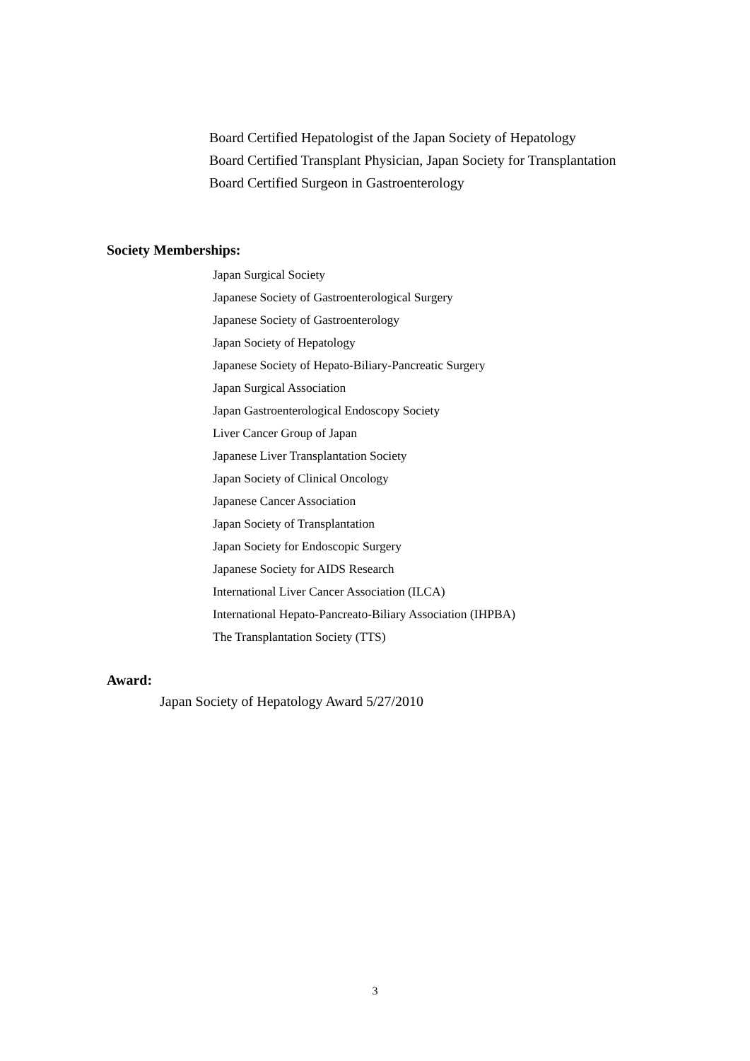Board Certified Hepatologist of the Japan Society of Hepatology
Board Certified Transplant Physician, Japan Society for Transplantation
Board Certified Surgeon in Gastroenterology
Society Memberships:
Japan Surgical Society
Japanese Society of Gastroenterological Surgery
Japanese Society of Gastroenterology
Japan Society of Hepatology
Japanese Society of Hepato-Biliary-Pancreatic Surgery
Japan Surgical Association
Japan Gastroenterological Endoscopy Society
Liver Cancer Group of Japan
Japanese Liver Transplantation Society
Japan Society of Clinical Oncology
Japanese Cancer Association
Japan Society of Transplantation
Japan Society for Endoscopic Surgery
Japanese Society for AIDS Research
International Liver Cancer Association (ILCA)
International Hepato-Pancreato-Biliary Association (IHPBA)
The Transplantation Society (TTS)
Award:
Japan Society of Hepatology Award 5/27/2010
3